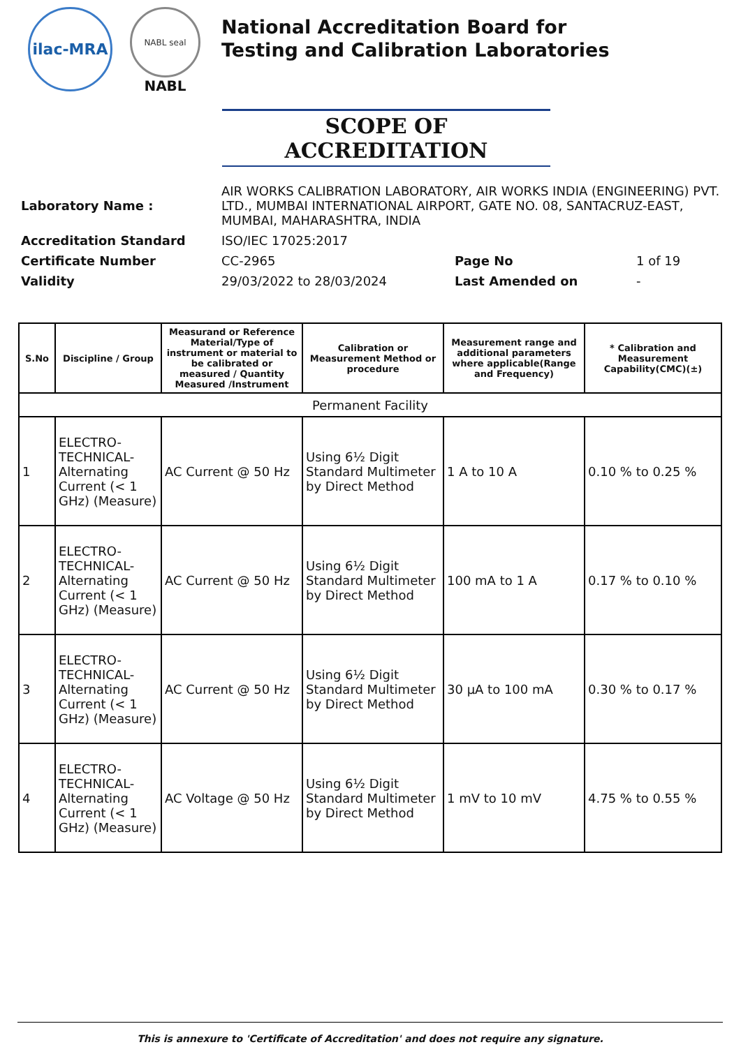ilac-MRA
NABL seal
NABL
National Accreditation Board for
Testing and Calibration Laboratories
SCOPE OF ACCREDITATION
| Laboratory Name : | AIR WORKS CALIBRATION LABORATORY, AIR WORKS INDIA (ENGINEERING) PVT. LTD., MUMBAI INTERNATIONAL AIRPORT, GATE NO. 08, SANTACRUZ-EAST, MUMBAI, MAHARASHTRA, INDIA | | |
| Accreditation Standard | ISO/IEC 17025:2017 | | |
| Certificate Number | CC-2965 | Page No | 1 of 19 |
| Validity | 29/03/2022 to 28/03/2024 | Last Amended on | - |
| S.No | Discipline / Group | Measurand or Reference Material/Type of instrument or material to be calibrated or measured / Quantity Measured /Instrument | Calibration or Measurement Method or procedure | Measurement range and additional parameters where applicable(Range and Frequency) | * Calibration and Measurement Capability(CMC)(±) |
| --- | --- | --- | --- | --- | --- |
| Permanent Facility | | | | | |
| 1 | ELECTRO-TECHNICAL- Alternating Current (< 1 GHz) (Measure) | AC Current @ 50 Hz | Using 6½ Digit Standard Multimeter by Direct Method | 1 A to 10 A | 0.10 % to 0.25 % |
| 2 | ELECTRO-TECHNICAL- Alternating Current (< 1 GHz) (Measure) | AC Current @ 50 Hz | Using 6½ Digit Standard Multimeter by Direct Method | 100 mA to 1 A | 0.17 % to 0.10 % |
| 3 | ELECTRO-TECHNICAL- Alternating Current (< 1 GHz) (Measure) | AC Current @ 50 Hz | Using 6½ Digit Standard Multimeter by Direct Method | 30 µA to 100 mA | 0.30 % to 0.17 % |
| 4 | ELECTRO-TECHNICAL- Alternating Current (< 1 GHz) (Measure) | AC Voltage @ 50 Hz | Using 6½ Digit Standard Multimeter by Direct Method | 1 mV to 10 mV | 4.75 % to 0.55 % |
This is annexure to 'Certificate of Accreditation' and does not require any signature.